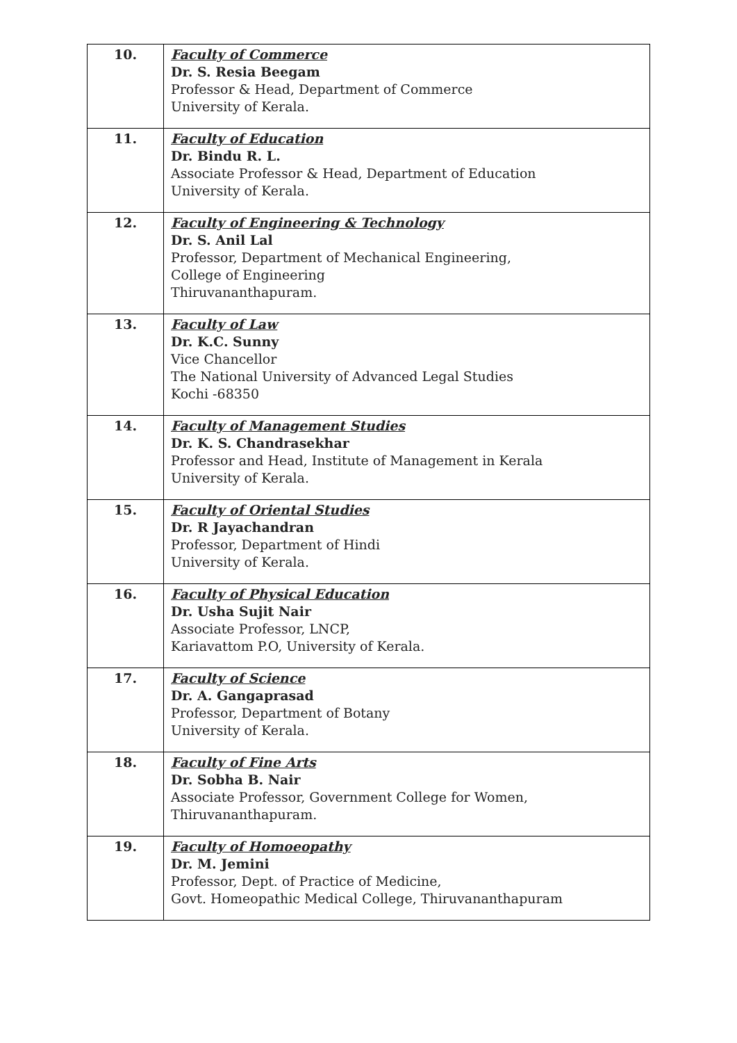| 10. | Faculty of Commerce Dr. S. Resia Beegam Professor & Head, Department of Commerce University of Kerala. |
| 11. | Faculty of Education Dr. Bindu R. L. Associate Professor & Head, Department of Education University of Kerala. |
| 12. | Faculty of Engineering & Technology Dr. S. Anil Lal Professor, Department of Mechanical Engineering, College of Engineering Thiruvananthapuram. |
| 13. | Faculty of Law Dr. K.C. Sunny Vice Chancellor The National University of Advanced Legal Studies Kochi -68350 |
| 14. | Faculty of Management Studies Dr. K. S. Chandrasekhar Professor and Head, Institute of Management in Kerala University of Kerala. |
| 15. | Faculty of Oriental Studies Dr. R Jayachandran Professor, Department of Hindi University of Kerala. |
| 16. | Faculty of Physical Education Dr. Usha Sujit Nair Associate Professor, LNCP, Kariavattom P.O, University of Kerala. |
| 17. | Faculty of Science Dr. A. Gangaprasad Professor, Department of Botany University of Kerala. |
| 18. | Faculty of Fine Arts Dr. Sobha B. Nair Associate Professor, Government College for Women, Thiruvananthapuram. |
| 19. | Faculty of Homoeopathy Dr. M. Jemini Professor, Dept. of Practice of Medicine, Govt. Homeopathic Medical College, Thiruvananthapuram |